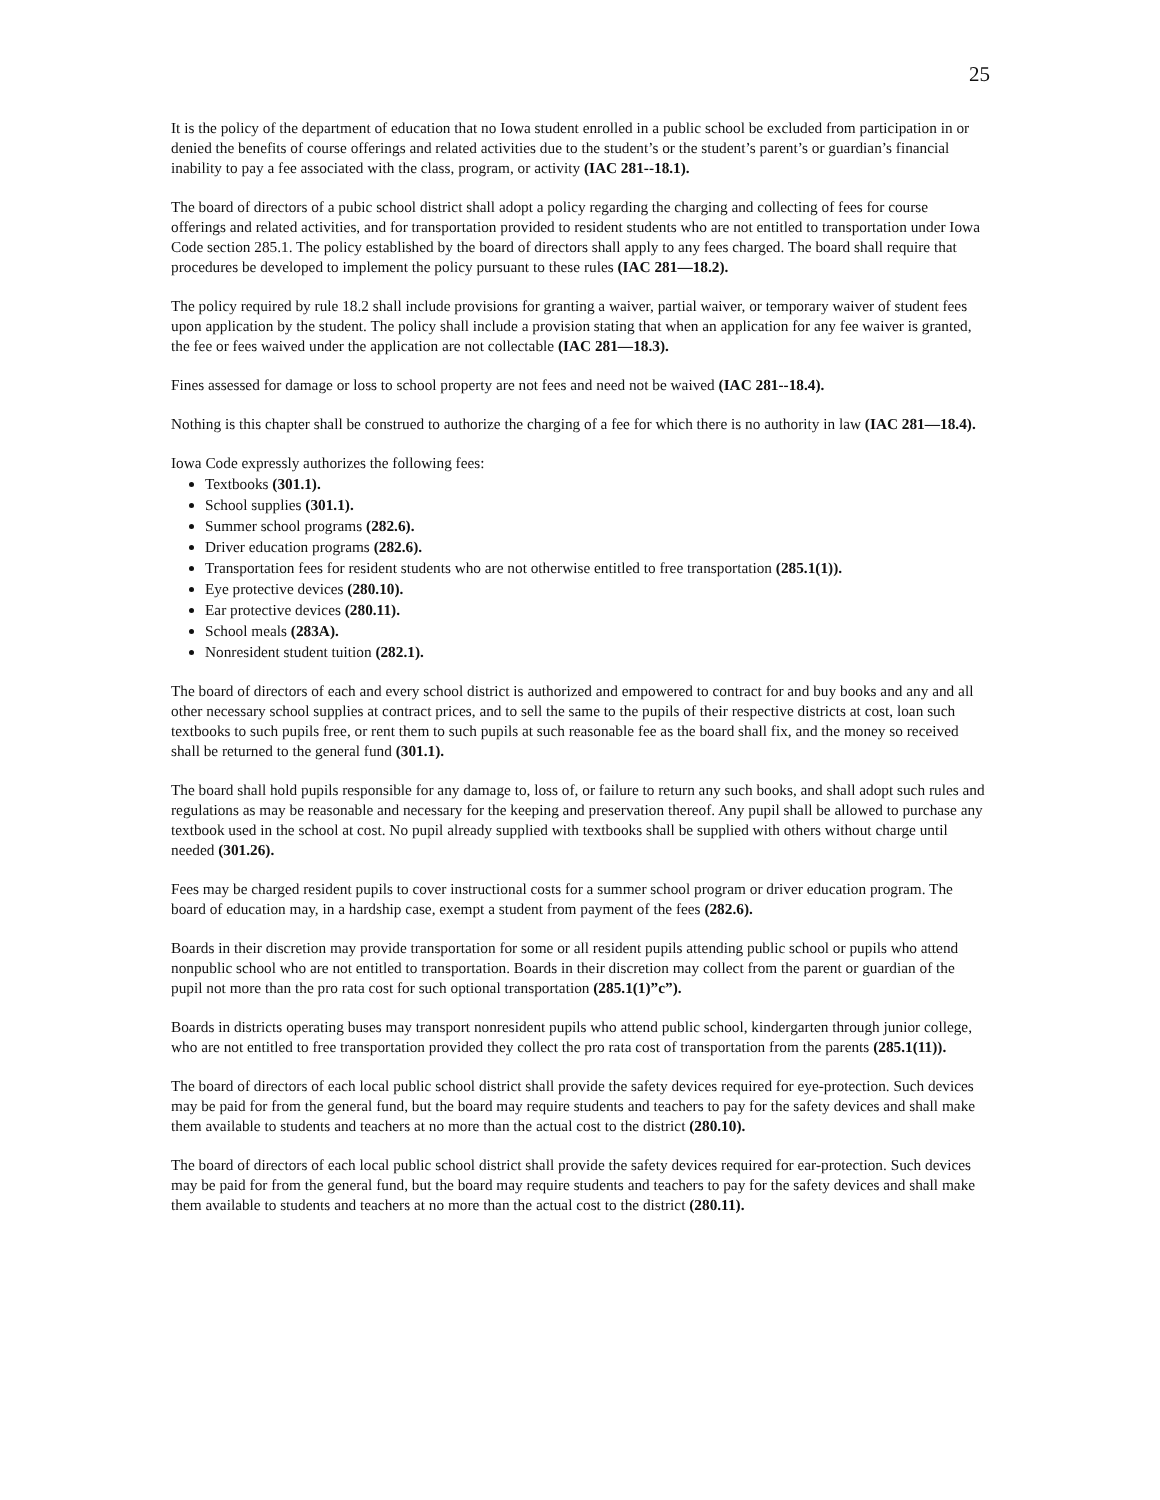25
It is the policy of the department of education that no Iowa student enrolled in a public school be excluded from participation in or denied the benefits of course offerings and related activities due to the student’s or the student’s parent’s or guardian’s financial inability to pay a fee associated with the class, program, or activity (IAC 281--18.1).
The board of directors of a pubic school district shall adopt a policy regarding the charging and collecting of fees for course offerings and related activities, and for transportation provided to resident students who are not entitled to transportation under Iowa Code section 285.1. The policy established by the board of directors shall apply to any fees charged. The board shall require that procedures be developed to implement the policy pursuant to these rules (IAC 281—18.2).
The policy required by rule 18.2 shall include provisions for granting a waiver, partial waiver, or temporary waiver of student fees upon application by the student. The policy shall include a provision stating that when an application for any fee waiver is granted, the fee or fees waived under the application are not collectable (IAC 281—18.3).
Fines assessed for damage or loss to school property are not fees and need not be waived (IAC 281--18.4).
Nothing is this chapter shall be construed to authorize the charging of a fee for which there is no authority in law (IAC 281—18.4).
Iowa Code expressly authorizes the following fees:
Textbooks (301.1).
School supplies (301.1).
Summer school programs (282.6).
Driver education programs (282.6).
Transportation fees for resident students who are not otherwise entitled to free transportation (285.1(1)).
Eye protective devices (280.10).
Ear protective devices (280.11).
School meals (283A).
Nonresident student tuition (282.1).
The board of directors of each and every school district is authorized and empowered to contract for and buy books and any and all other necessary school supplies at contract prices, and to sell the same to the pupils of their respective districts at cost, loan such textbooks to such pupils free, or rent them to such pupils at such reasonable fee as the board shall fix, and the money so received shall be returned to the general fund (301.1).
The board shall hold pupils responsible for any damage to, loss of, or failure to return any such books, and shall adopt such rules and regulations as may be reasonable and necessary for the keeping and preservation thereof. Any pupil shall be allowed to purchase any textbook used in the school at cost. No pupil already supplied with textbooks shall be supplied with others without charge until needed (301.26).
Fees may be charged resident pupils to cover instructional costs for a summer school program or driver education program. The board of education may, in a hardship case, exempt a student from payment of the fees (282.6).
Boards in their discretion may provide transportation for some or all resident pupils attending public school or pupils who attend nonpublic school who are not entitled to transportation. Boards in their discretion may collect from the parent or guardian of the pupil not more than the pro rata cost for such optional transportation (285.1(1)”c”).
Boards in districts operating buses may transport nonresident pupils who attend public school, kindergarten through junior college, who are not entitled to free transportation provided they collect the pro rata cost of transportation from the parents (285.1(11)).
The board of directors of each local public school district shall provide the safety devices required for eye-protection. Such devices may be paid for from the general fund, but the board may require students and teachers to pay for the safety devices and shall make them available to students and teachers at no more than the actual cost to the district (280.10).
The board of directors of each local public school district shall provide the safety devices required for ear-protection. Such devices may be paid for from the general fund, but the board may require students and teachers to pay for the safety devices and shall make them available to students and teachers at no more than the actual cost to the district (280.11).